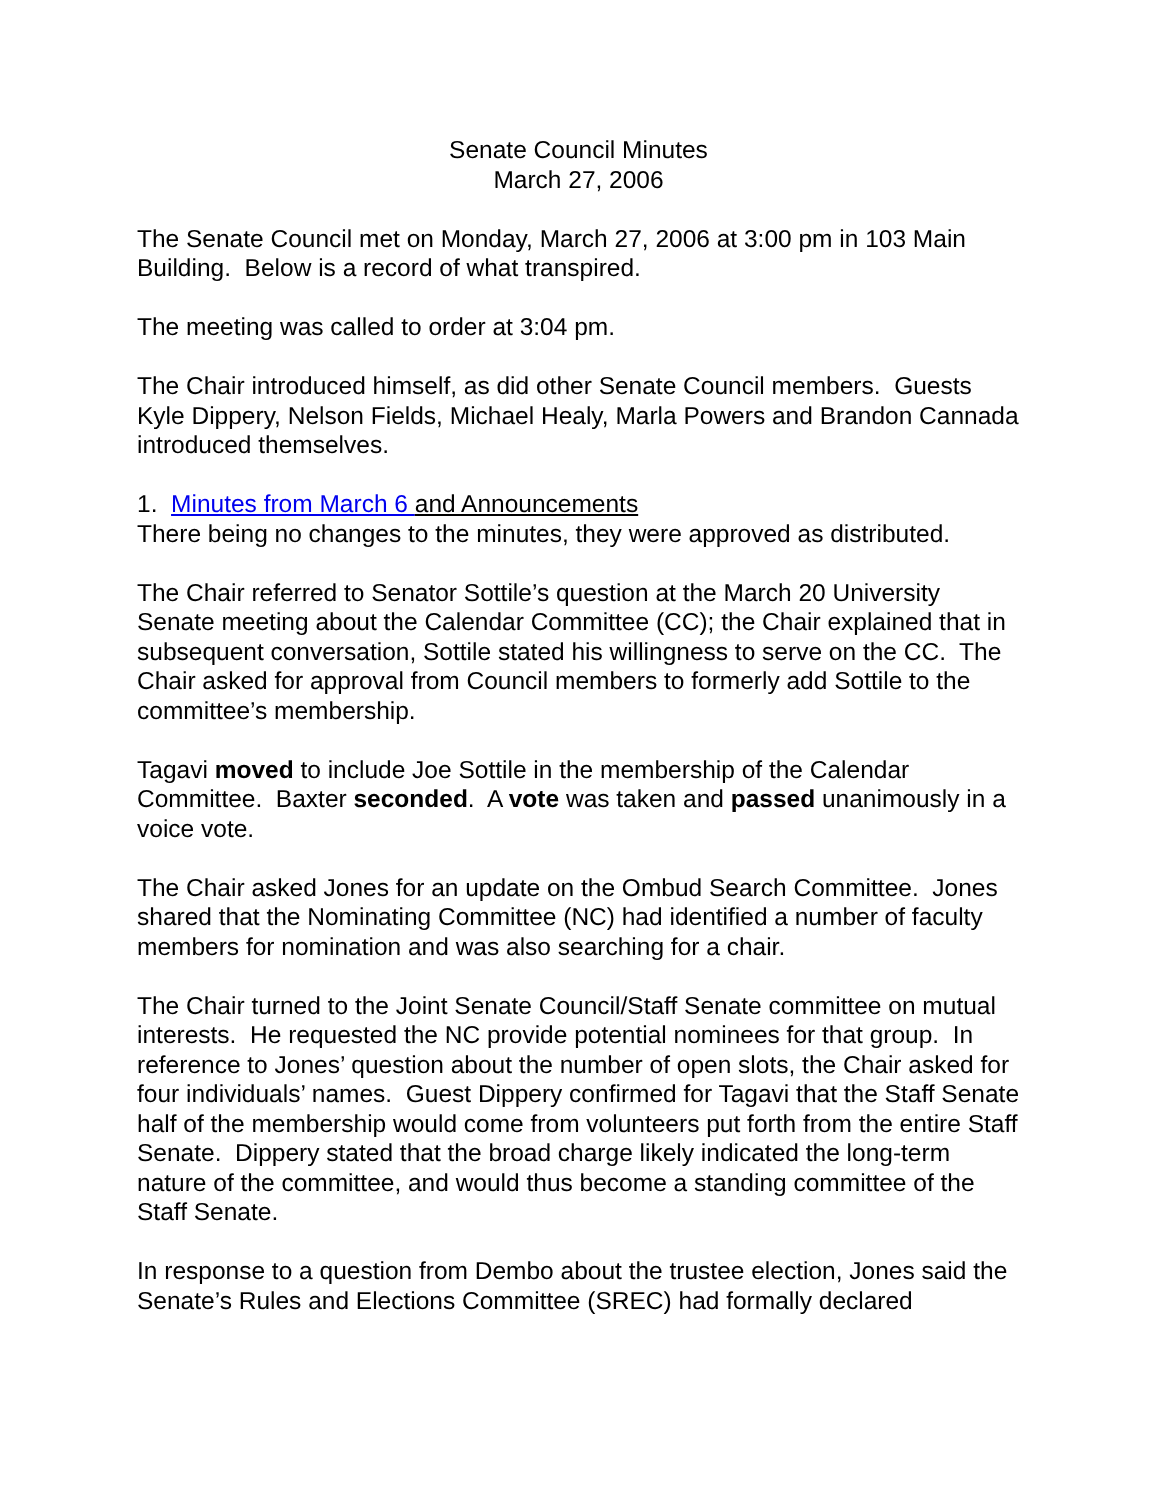Senate Council Minutes
March 27, 2006
The Senate Council met on Monday, March 27, 2006 at 3:00 pm in 103 Main Building. Below is a record of what transpired.
The meeting was called to order at 3:04 pm.
The Chair introduced himself, as did other Senate Council members. Guests Kyle Dippery, Nelson Fields, Michael Healy, Marla Powers and Brandon Cannada introduced themselves.
1. Minutes from March 6 and Announcements
There being no changes to the minutes, they were approved as distributed.
The Chair referred to Senator Sottile’s question at the March 20 University Senate meeting about the Calendar Committee (CC); the Chair explained that in subsequent conversation, Sottile stated his willingness to serve on the CC. The Chair asked for approval from Council members to formerly add Sottile to the committee’s membership.
Tagavi moved to include Joe Sottile in the membership of the Calendar Committee. Baxter seconded. A vote was taken and passed unanimously in a voice vote.
The Chair asked Jones for an update on the Ombud Search Committee. Jones shared that the Nominating Committee (NC) had identified a number of faculty members for nomination and was also searching for a chair.
The Chair turned to the Joint Senate Council/Staff Senate committee on mutual interests. He requested the NC provide potential nominees for that group. In reference to Jones’ question about the number of open slots, the Chair asked for four individuals’ names. Guest Dippery confirmed for Tagavi that the Staff Senate half of the membership would come from volunteers put forth from the entire Staff Senate. Dippery stated that the broad charge likely indicated the long-term nature of the committee, and would thus become a standing committee of the Staff Senate.
In response to a question from Dembo about the trustee election, Jones said the Senate’s Rules and Elections Committee (SREC) had formally declared